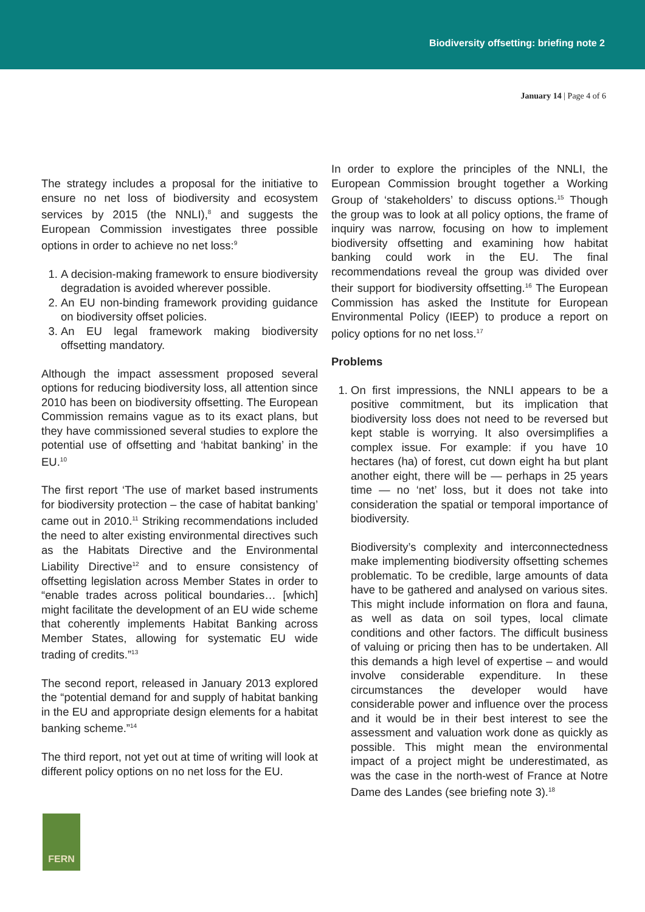Biodiversity offsetting: briefing note 2
January 14 | Page 4 of 6
The strategy includes a proposal for the initiative to ensure no net loss of biodiversity and ecosystem services by 2015 (the NNLI),<sup>8</sup> and suggests the European Commission investigates three possible options in order to achieve no net loss:<sup>9</sup>
1. A decision-making framework to ensure biodiversity degradation is avoided wherever possible.
2. An EU non-binding framework providing guidance on biodiversity offset policies.
3. An EU legal framework making biodiversity offsetting mandatory.
Although the impact assessment proposed several options for reducing biodiversity loss, all attention since 2010 has been on biodiversity offsetting. The European Commission remains vague as to its exact plans, but they have commissioned several studies to explore the potential use of offsetting and ‘habitat banking’ in the EU.<sup>10</sup>
The first report ‘The use of market based instruments for biodiversity protection – the case of habitat banking’ came out in 2010.<sup>11</sup> Striking recommendations included the need to alter existing environmental directives such as the Habitats Directive and the Environmental Liability Directive<sup>12</sup> and to ensure consistency of offsetting legislation across Member States in order to “enable trades across political boundaries… [which] might facilitate the development of an EU wide scheme that coherently implements Habitat Banking across Member States, allowing for systematic EU wide trading of credits.”<sup>13</sup>
The second report, released in January 2013 explored the “potential demand for and supply of habitat banking in the EU and appropriate design elements for a habitat banking scheme.”<sup>14</sup>
The third report, not yet out at time of writing will look at different policy options on no net loss for the EU.
In order to explore the principles of the NNLI, the European Commission brought together a Working Group of ‘stakeholders’ to discuss options.<sup>15</sup> Though the group was to look at all policy options, the frame of inquiry was narrow, focusing on how to implement biodiversity offsetting and examining how habitat banking could work in the EU. The final recommendations reveal the group was divided over their support for biodiversity offsetting.<sup>16</sup> The European Commission has asked the Institute for European Environmental Policy (IEEP) to produce a report on policy options for no net loss.<sup>17</sup>
Problems
1. On first impressions, the NNLI appears to be a positive commitment, but its implication that biodiversity loss does not need to be reversed but kept stable is worrying. It also oversimplifies a complex issue. For example: if you have 10 hectares (ha) of forest, cut down eight ha but plant another eight, there will be — perhaps in 25 years time — no ‘net’ loss, but it does not take into consideration the spatial or temporal importance of biodiversity.
Biodiversity’s complexity and interconnectedness make implementing biodiversity offsetting schemes problematic. To be credible, large amounts of data have to be gathered and analysed on various sites. This might include information on flora and fauna, as well as data on soil types, local climate conditions and other factors. The difficult business of valuing or pricing then has to be undertaken. All this demands a high level of expertise – and would involve considerable expenditure. In these circumstances the developer would have considerable power and influence over the process and it would be in their best interest to see the assessment and valuation work done as quickly as possible. This might mean the environmental impact of a project might be underestimated, as was the case in the north-west of France at Notre Dame des Landes (see briefing note 3).<sup>18</sup>
FERN